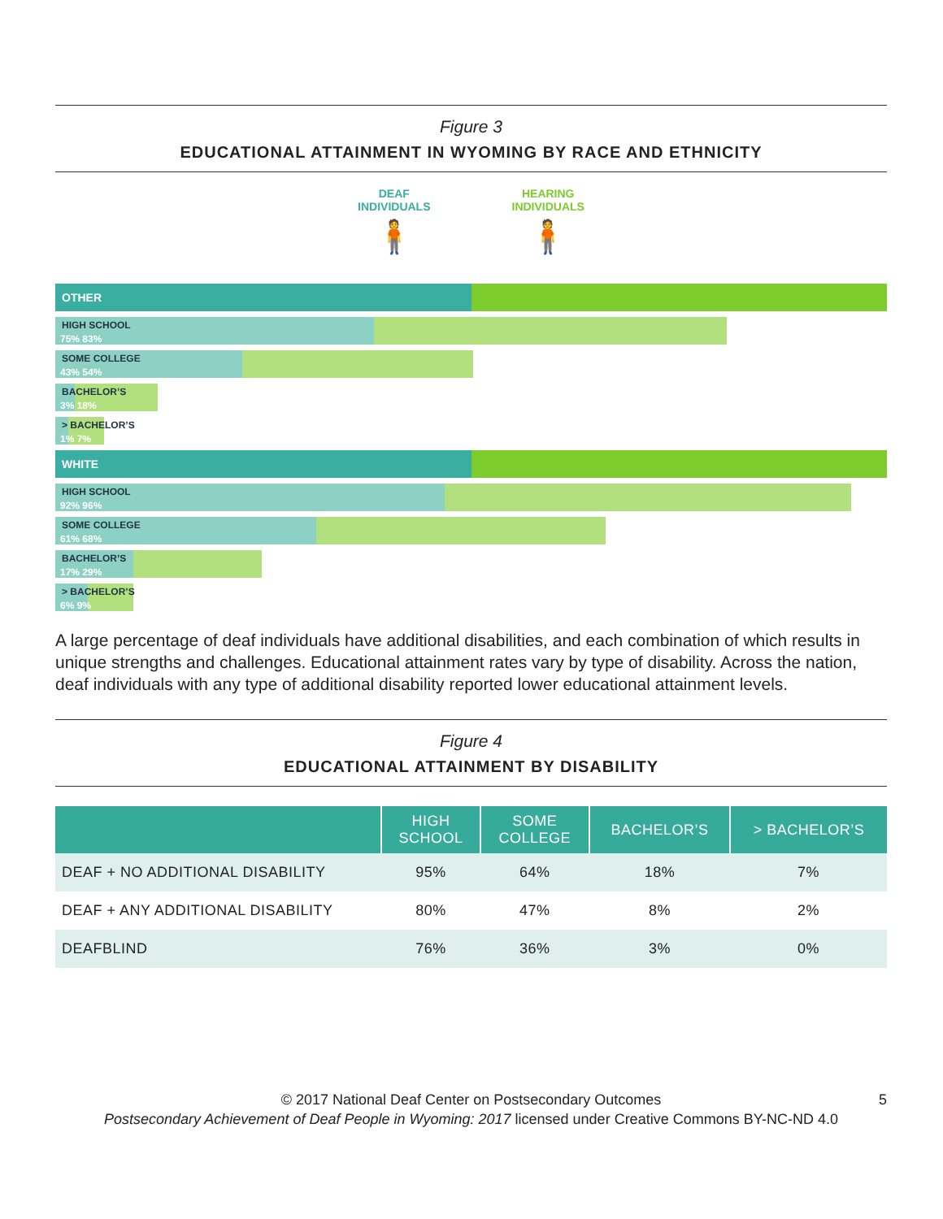Figure 3
EDUCATIONAL ATTAINMENT IN WYOMING BY RACE AND ETHNICITY
DEAF
INDIVIDUALS
🧍
HEARING
INDIVIDUALS
🧍
OTHER
HIGH SCHOOL
75% 83%
SOME COLLEGE
43% 54%
BACHELOR’S
3% 18%
> BACHELOR’S
1% 7%
WHITE
HIGH SCHOOL
92% 96%
SOME COLLEGE
61% 68%
BACHELOR’S
17% 29%
> BACHELOR’S
6% 9%
A large percentage of deaf individuals have additional disabilities, and each combination of which results in unique strengths and challenges. Educational attainment rates vary by type of disability. Across the nation, deaf individuals with any type of additional disability reported lower educational attainment levels.
Figure 4
EDUCATIONAL ATTAINMENT BY DISABILITY
| | HIGH SCHOOL | SOME COLLEGE | BACHELOR’S | > BACHELOR’S |
| --- | --- | --- | --- | --- |
| DEAF + NO ADDITIONAL DISABILITY | 95% | 64% | 18% | 7% |
| DEAF + ANY ADDITIONAL DISABILITY | 80% | 47% | 8% | 2% |
| DEAFBLIND | 76% | 36% | 3% | 0% |
© 2017 National Deaf Center on Postsecondary Outcomes
Postsecondary Achievement of Deaf People in Wyoming: 2017 licensed under Creative Commons BY-NC-ND 4.0
5